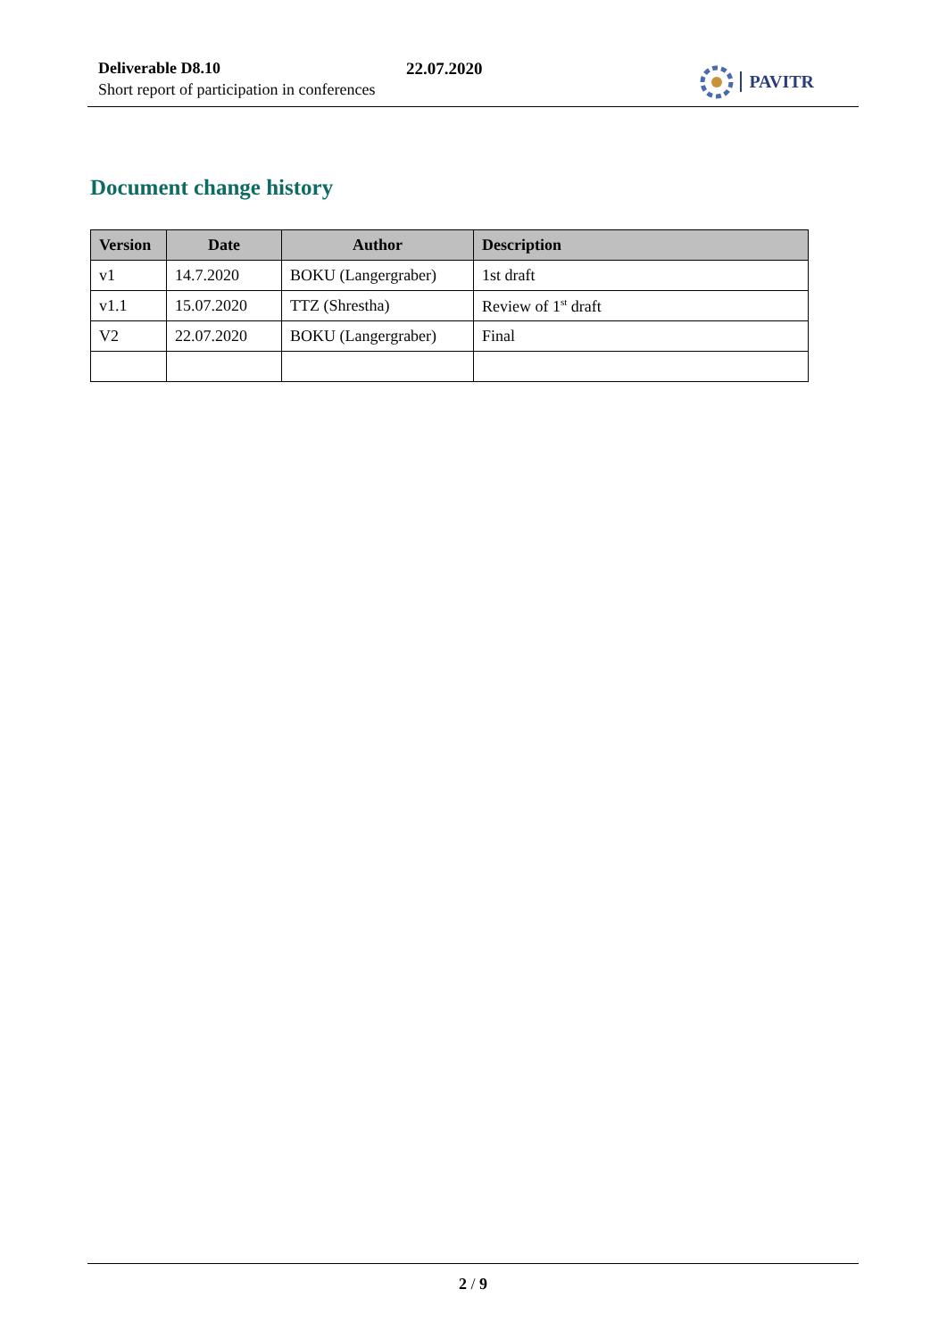Deliverable D8.10
Short report of participation in conferences
22.07.2020 PAVITR
Document change history
| Version | Date | Author | Description |
| --- | --- | --- | --- |
| v1 | 14.7.2020 | BOKU (Langergraber) | 1st draft |
| v1.1 | 15.07.2020 | TTZ (Shrestha) | Review of 1<sup>st</sup> draft |
| V2 | 22.07.2020 | BOKU (Langergraber) | Final |
2 / 9